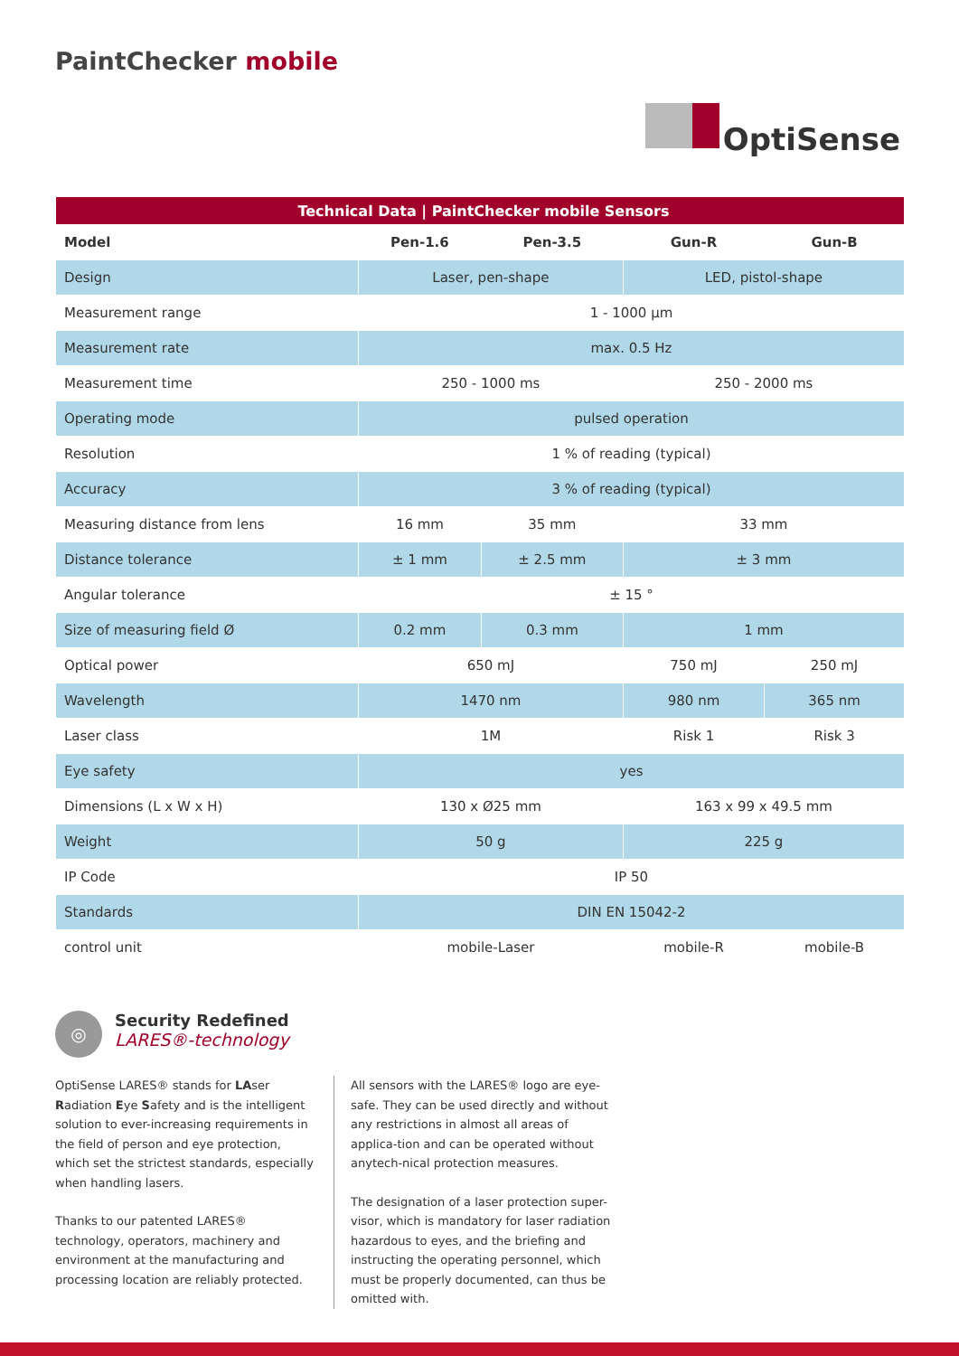PaintChecker mobile
OptiSense
| Technical Data / PaintChecker mobile Sensors | | | | |
| --- | --- | --- | --- | --- |
| Model | Pen-1.6 | Pen-3.5 | Gun-R | Gun-B |
| Design | Laser, pen-shape | | LED, pistol-shape | |
| Measurement range | 1 - 1000 µm | | | |
| Measurement rate | max. 0.5 Hz | | | |
| Measurement time | 250 - 1000 ms | | 250 - 2000 ms | |
| Operating mode | pulsed operation | | | |
| Resolution | 1 % of reading (typical) | | | |
| Accuracy | 3 % of reading (typical) | | | |
| Measuring distance from lens | 16 mm | 35 mm | 33 mm | |
| Distance tolerance | ± 1 mm | ± 2.5 mm | ± 3 mm | |
| Angular tolerance | ± 15 ° | | | |
| Size of measuring field Ø | 0.2 mm | 0.3 mm | 1 mm | |
| Optical power | 650 mJ | | 750 mJ | 250 mJ |
| Wavelength | 1470 nm | | 980 nm | 365 nm |
| Laser class | 1M | | Risk 1 | Risk 3 |
| Eye safety | yes | | | |
| Dimensions (L x W x H) | 130 x Ø25 mm | | 163 x 99 x 49.5 mm | |
| Weight | 50 g | | 225 g | |
| IP Code | IP 50 | | | |
| Standards | DIN EN 15042-2 | | | |
| control unit | mobile-Laser | | mobile-R | mobile-B |
◎
Security Redefined
LARES®-technology
OptiSense LARES® stands for LAser Radiation Eye Safety and is the intelligent solution to ever-increasing requirements in the field of person and eye protection, which set the strictest standards, especially when handling lasers.
Thanks to our patented LARES® technology, operators, machinery and environment at the manufacturing and processing location are reliably protected.
All sensors with the LARES® logo are eye-safe. They can be used directly and without any restrictions in almost all areas of applica-tion and can be operated without anytech-nical protection measures.
The designation of a laser protection super-visor, which is mandatory for laser radiation hazardous to eyes, and the briefing and instructing the operating personnel, which must be properly documented, can thus be omitted with.